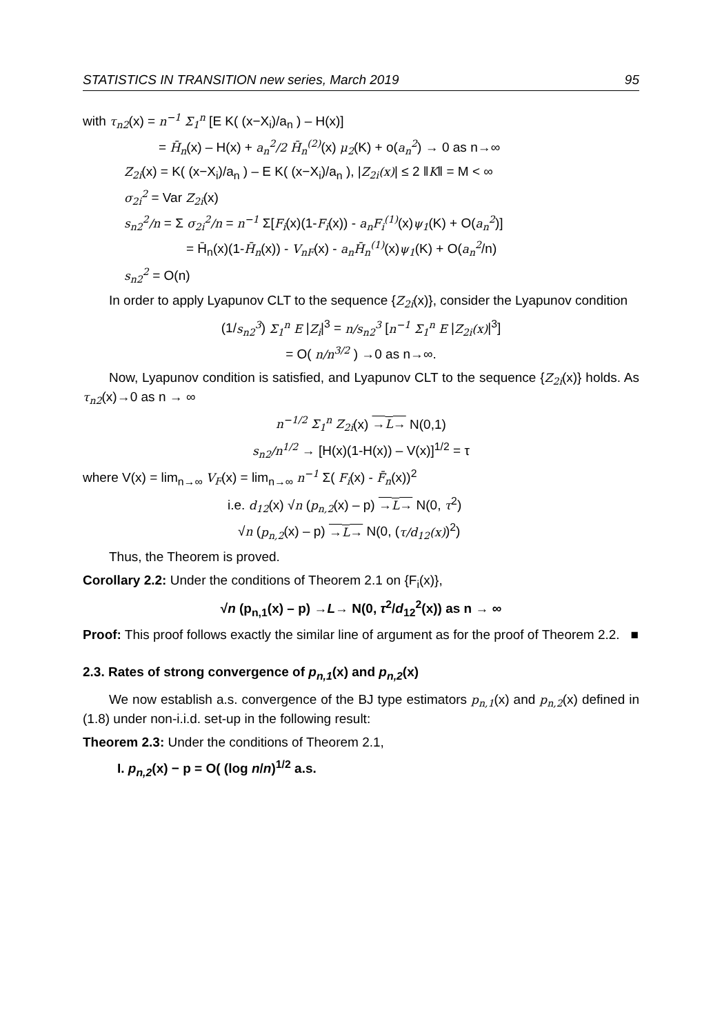STATISTICS IN TRANSITION new series, March 2019 95
with τ<sub>n2</sub>(x) = n<sup>−1</sup> Σ<sub>1</sub><sup>n</sup> [E K( (x−X<sub>i</sub>)/a<sub>n</sub> ) – H(x)]
= H̄<sub>n</sub>(x) – H(x) + a<sub>n</sub><sup>2</sup>/2 H̄<sub>n</sub><sup>(2)</sup>(x) μ<sub>2</sub>(K) + o(a<sub>n</sub><sup>2</sup>) → 0 as n→∞
Z<sub>2i</sub>(x) = K( (x−X<sub>i</sub>)/a<sub>n</sub> ) – E K( (x−X<sub>i</sub>)/a<sub>n</sub> ), |Z<sub>2i</sub>(x)| ≤ 2 ‖K‖ = M < ∞
σ<sub>2i</sub><sup>2</sup> = Var Z<sub>2i</sub>(x)
s<sub>n2</sub><sup>2</sup>/n = Σ σ<sub>2i</sub><sup>2</sup>/n = n<sup>−1</sup> Σ[F<sub>i</sub>(x)(1-F<sub>i</sub>(x)) - a<sub>n</sub>F<sub>i</sub><sup>(1)</sup>(x)ψ<sub>1</sub>(K) + O(a<sub>n</sub><sup>2</sup>)]
= H̄<sub>n</sub>(x)(1-H̄<sub>n</sub>(x)) - V<sub>nF</sub>(x) - a<sub>n</sub>H̄<sub>n</sub><sup>(1)</sup>(x)ψ<sub>1</sub>(K) + O(a<sub>n</sub><sup>2</sup>/n)
s<sub>n2</sub><sup>2</sup> = O(n)
In order to apply Lyapunov CLT to the sequence {Z<sub>2i</sub>(x)}, consider the Lyapunov condition
(1/s<sub>n2</sub><sup>3</sup>) Σ<sub>1</sub><sup>n</sup> E |Z<sub>i</sub>|<sup>3</sup> = n/s<sub>n2</sub><sup>3</sup> [n<sup>−1</sup> Σ<sub>1</sub><sup>n</sup> E |Z<sub>2i</sub>(x)|<sup>3</sup>]
= O( n/n<sup>3/2</sup> ) →0 as n→∞.
Now, Lyapunov condition is satisfied, and Lyapunov CLT to the sequence {Z<sub>2i</sub>(x)} holds. As τ<sub>n2</sub>(x)→0 as n → ∞
n<sup>−1/2</sup> Σ<sub>1</sub><sup>n</sup> Z<sub>2i</sub>(x) →L→ N(0,1)
s<sub>n2</sub>/n<sup>1/2</sup> → [H(x)(1-H(x)) – V(x)]<sup>1/2</sup> = τ
where V(x) = lim<sub>n→∞</sub> V<sub>F</sub>(x) = lim<sub>n→∞</sub> n<sup>−1</sup> Σ( F<sub>i</sub>(x) - F̄<sub>n</sub>(x))<sup>2</sup>
i.e. d<sub>12</sub>(x) √n (p<sub>n,2</sub>(x) – p) →L→ N(0, τ<sup>2</sup>)
√n (p<sub>n,2</sub>(x) – p) →L→ N(0, (τ/d<sub>12</sub>(x))<sup>2</sup>)
Thus, the Theorem is proved.
Corollary 2.2: Under the conditions of Theorem 2.1 on {F<sub>i</sub>(x)},
√n (p<sub>n,1</sub>(x) – p) →L→ N(0, τ<sup>2</sup>/d<sub>12</sub><sup>2</sup>(x)) as n → ∞
Proof: This proof follows exactly the similar line of argument as for the proof of Theorem 2.2. ■
2.3. Rates of strong convergence of p<sub>n,1</sub>(x) and p<sub>n,2</sub>(x)
We now establish a.s. convergence of the BJ type estimators p<sub>n,1</sub>(x) and p<sub>n,2</sub>(x) defined in (1.8) under non-i.i.d. set-up in the following result:
Theorem 2.3: Under the conditions of Theorem 2.1,
I. p<sub>n,2</sub>(x) − p = O( (log n/n)<sup>1/2</sup> a.s.